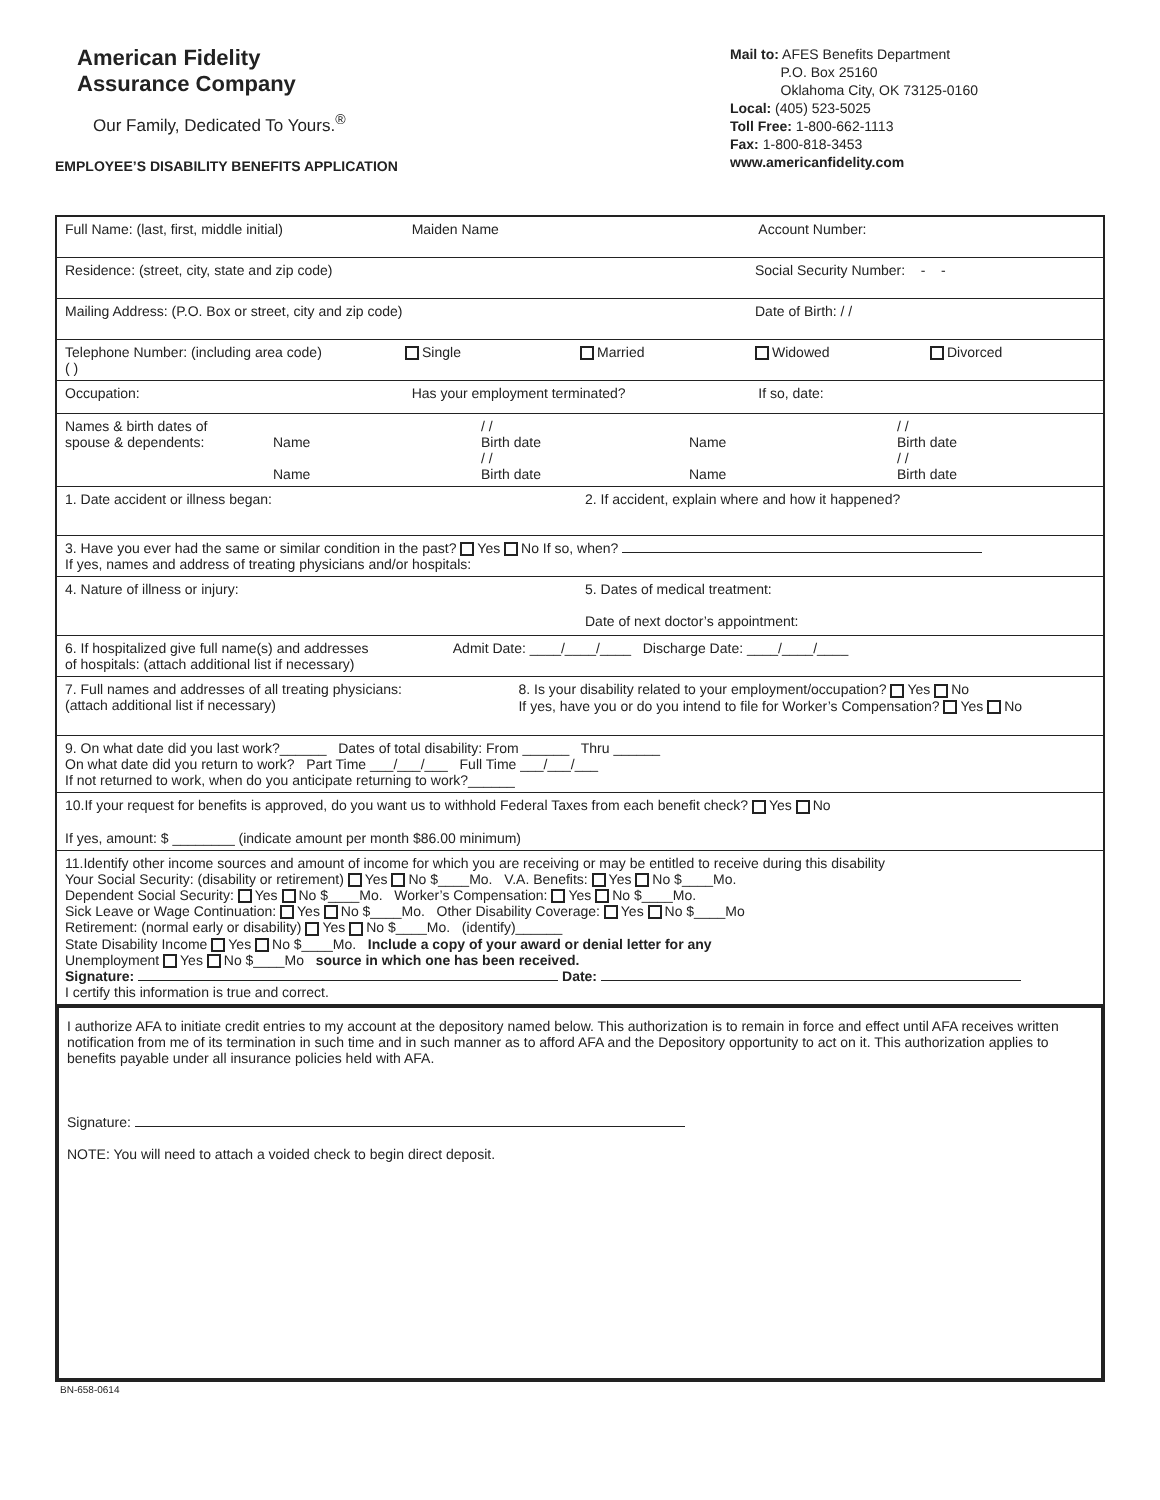American Fidelity
Assurance Company
Our Family, Dedicated To Yours.<sup>®</sup>
EMPLOYEE’S DISABILITY BENEFITS APPLICATION
Mail to: AFES Benefits Department
P.O. Box 25160
Oklahoma City, OK 73125-0160
Local: (405) 523-5025
Toll Free: 1-800-662-1113
Fax: 1-800-818-3453
www.americanfidelity.com
Full Name: (last, first, middle initial)
Maiden Name Account Number:
Residence: (street, city, state and zip code)
Social Security Number: - -
Mailing Address: (P.O. Box or street, city and zip code)
Date of Birth: / /
Telephone Number: (including area code)
( )
Single Married Widowed Divorced
Occupation: Has your employment terminated?
If so, date:
Names & birth dates of
spouse & dependents:
Name
Name
/ /
Birth date
/ /
Birth date
Name
Name
/ /
Birth date
/ /
Birth date
1. Date accident or illness began:
2. If accident, explain where and how it happened?
3. Have you ever had the same or similar condition in the past? Yes No If so, when?
If yes, names and address of treating physicians and/or hospitals:
4. Nature of illness or injury:
5. Dates of medical treatment:
Date of next doctor’s appointment:
6. If hospitalized give full name(s) and addresses
of hospitals: (attach additional list if necessary)
Admit Date: ____/____/____ Discharge Date: ____/____/____
7. Full names and addresses of all treating physicians:
(attach additional list if necessary)
8. Is your disability related to your employment/occupation? Yes No
If yes, have you or do you intend to file for Worker’s Compensation? Yes No
9. On what date did you last work?______ Dates of total disability: From ______ Thru ______
On what date did you return to work? Part Time ___/___/___ Full Time ___/___/___
If not returned to work, when do you anticipate returning to work?______
10.If your request for benefits is approved, do you want us to withhold Federal Taxes from each benefit check? Yes No
If yes, amount: $ ________ (indicate amount per month $86.00 minimum)
11.Identify other income sources and amount of income for which you are receiving or may be entitled to receive during this disability
Your Social Security: (disability or retirement) Yes No $____Mo. V.A. Benefits: Yes No $____Mo.
Dependent Social Security: Yes No $____Mo. Worker’s Compensation: Yes No $____Mo.
Sick Leave or Wage Continuation: Yes No $____Mo. Other Disability Coverage: Yes No $____Mo
Retirement: (normal early or disability) Yes No $____Mo. (identify)______
State Disability Income Yes No $____Mo. Include a copy of your award or denial letter for any
Unemployment Yes No $____Mo source in which one has been received.
Signature: Date:
I certify this information is true and correct.
I authorize AFA to initiate credit entries to my account at the depository named below. This authorization is to remain in force and effect until AFA receives written notification from me of its termination in such time and in such manner as to afford AFA and the Depository opportunity to act on it. This authorization applies to benefits payable under all insurance policies held with AFA.
Signature:
NOTE: You will need to attach a voided check to begin direct deposit.
BN-658-0614